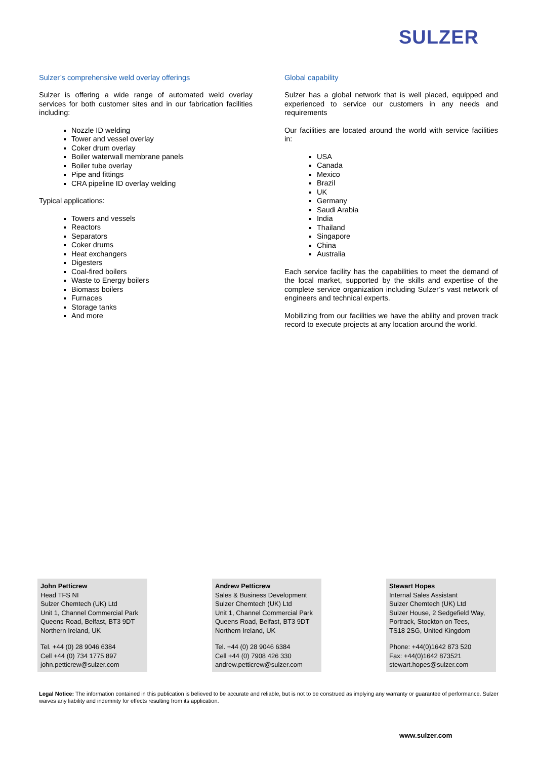SULZER
Sulzer’s comprehensive weld overlay offerings
Sulzer is offering a wide range of automated weld overlay services for both customer sites and in our fabrication facilities including:
Nozzle ID welding
Tower and vessel overlay
Coker drum overlay
Boiler waterwall membrane panels
Boiler tube overlay
Pipe and fittings
CRA pipeline ID overlay welding
Typical applications:
Towers and vessels
Reactors
Separators
Coker drums
Heat exchangers
Digesters
Coal-fired boilers
Waste to Energy boilers
Biomass boilers
Furnaces
Storage tanks
And more
Global capability
Sulzer has a global network that is well placed, equipped and experienced to service our customers in any needs and requirements
Our facilities are located around the world with service facilities in:
USA
Canada
Mexico
Brazil
UK
Germany
Saudi Arabia
India
Thailand
Singapore
China
Australia
Each service facility has the capabilities to meet the demand of the local market, supported by the skills and expertise of the complete service organization including Sulzer’s vast network of engineers and technical experts.
Mobilizing from our facilities we have the ability and proven track record to execute projects at any location around the world.
John Petticrew
Head TFS NI
Sulzer Chemtech (UK) Ltd
Unit 1, Channel Commercial Park
Queens Road, Belfast, BT3 9DT
Northern Ireland, UK
Tel. +44 (0) 28 9046 6384
Cell +44 (0) 734 1775 897
john.petticrew@sulzer.com
Andrew Petticrew
Sales & Business Development
Sulzer Chemtech (UK) Ltd
Unit 1, Channel Commercial Park
Queens Road, Belfast, BT3 9DT
Northern Ireland, UK
Tel. +44 (0) 28 9046 6384
Cell +44 (0) 7908 426 330
andrew.petticrew@sulzer.com
Stewart Hopes
Internal Sales Assistant
Sulzer Chemtech (UK) Ltd
Sulzer House, 2 Sedgefield Way,
Portrack, Stockton on Tees,
TS18 2SG, United Kingdom
Phone: +44(0)1642 873 520
Fax: +44(0)1642 873521
stewart.hopes@sulzer.com
Legal Notice: The information contained in this publication is believed to be accurate and reliable, but is not to be construed as implying any warranty or guarantee of performance. Sulzer waives any liability and indemnity for effects resulting from its application.
www.sulzer.com